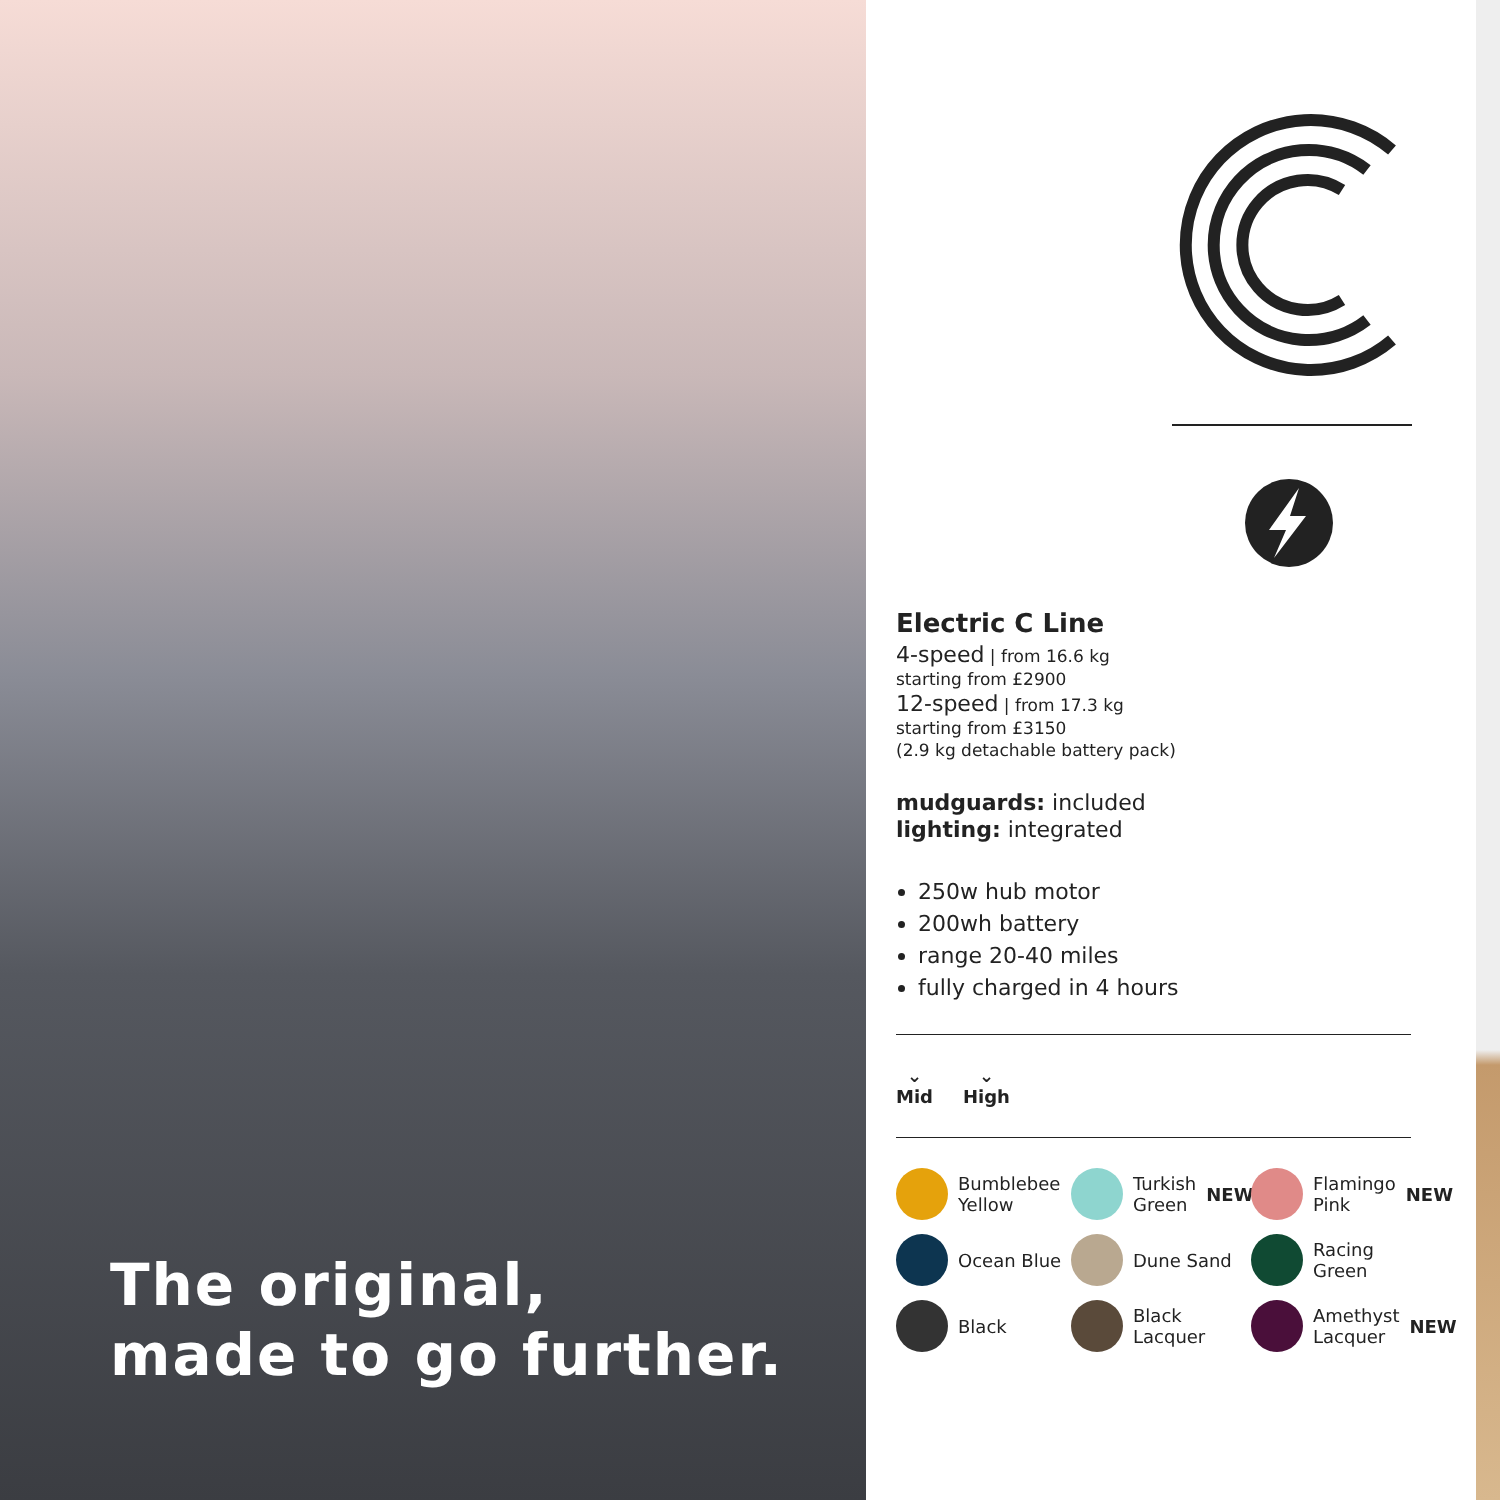The original,
made to go further.
Electric C Line
4-speed | from 16.6 kg
starting from £2900
12-speed | from 17.3 kg
starting from £3150
(2.9 kg detachable battery pack)
mudguards: included
lighting: integrated
250w hub motor
200wh battery
range 20-40 miles
fully charged in 4 hours
⌄
Mid
⌄
High
Bumblebee Yellow
Turkish Green NEW
Flamingo Pink NEW
Ocean Blue
Dune Sand
Racing Green
Black
Black Lacquer
Amethyst Lacquer NEW